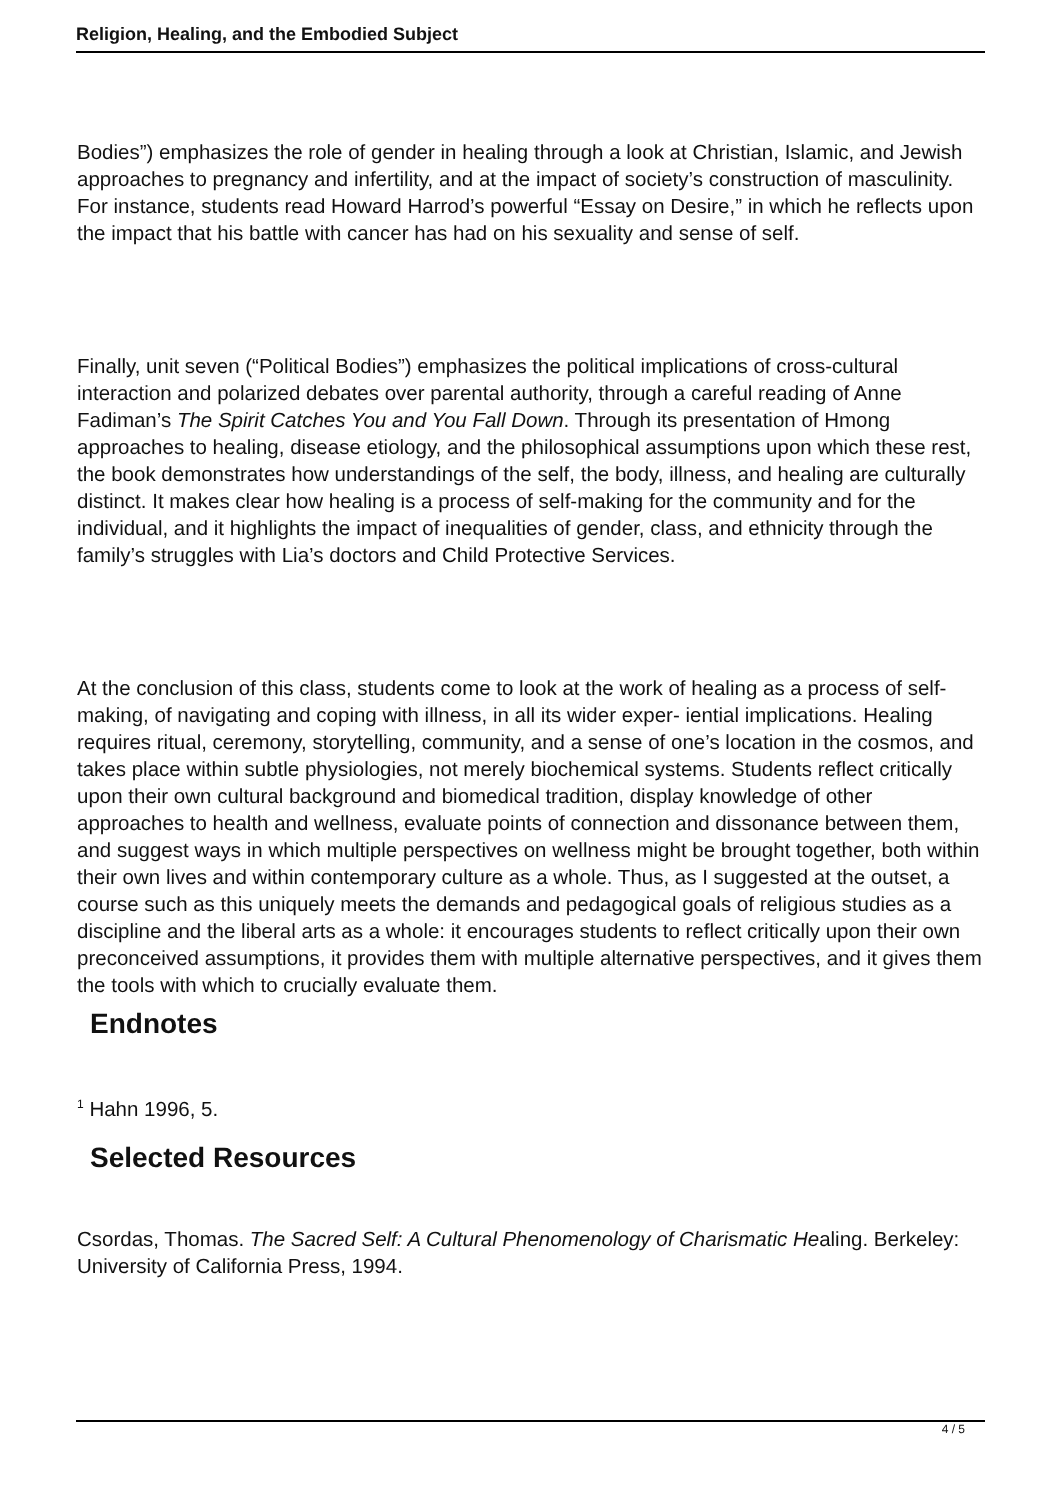Religion, Healing, and the Embodied Subject
Bodies”) emphasizes the role of gender in healing through a look at Christian, Islamic, and Jewish approaches to pregnancy and infertility, and at the impact of society’s construction of masculinity. For instance, students read Howard Harrod’s powerful “Essay on Desire,” in which he reflects upon the impact that his battle with cancer has had on his sexuality and sense of self.
Finally, unit seven (“Political Bodies”) emphasizes the political implications of cross-cultural interaction and polarized debates over parental authority, through a careful reading of Anne Fadiman’s The Spirit Catches You and You Fall Down. Through its presentation of Hmong approaches to healing, disease etiology, and the philosophical assumptions upon which these rest, the book demonstrates how understandings of the self, the body, illness, and healing are culturally distinct. It makes clear how healing is a process of self-making for the community and for the individual, and it highlights the impact of inequalities of gender, class, and ethnicity through the family’s struggles with Lia’s doctors and Child Protective Services.
At the conclusion of this class, students come to look at the work of healing as a process of self-making, of navigating and coping with illness, in all its wider exper- iential implications. Healing requires ritual, ceremony, storytelling, community, and a sense of one’s location in the cosmos, and takes place within subtle physiologies, not merely biochemical systems. Students reflect critically upon their own cultural background and biomedical tradition, display knowledge of other approaches to health and wellness, evaluate points of connection and dissonance between them, and suggest ways in which multiple perspectives on wellness might be brought together, both within their own lives and within contemporary culture as a whole. Thus, as I suggested at the outset, a course such as this uniquely meets the demands and pedagogical goals of religious studies as a discipline and the liberal arts as a whole: it encourages students to reflect critically upon their own preconceived assumptions, it provides them with multiple alternative perspectives, and it gives them the tools with which to crucially evaluate them.
Endnotes
<sup>1</sup> Hahn 1996, 5.
Selected Resources
Csordas, Thomas. The Sacred Self: A Cultural Phenomenology of Charismatic Healing. Berkeley: University of California Press, 1994.
4 / 5